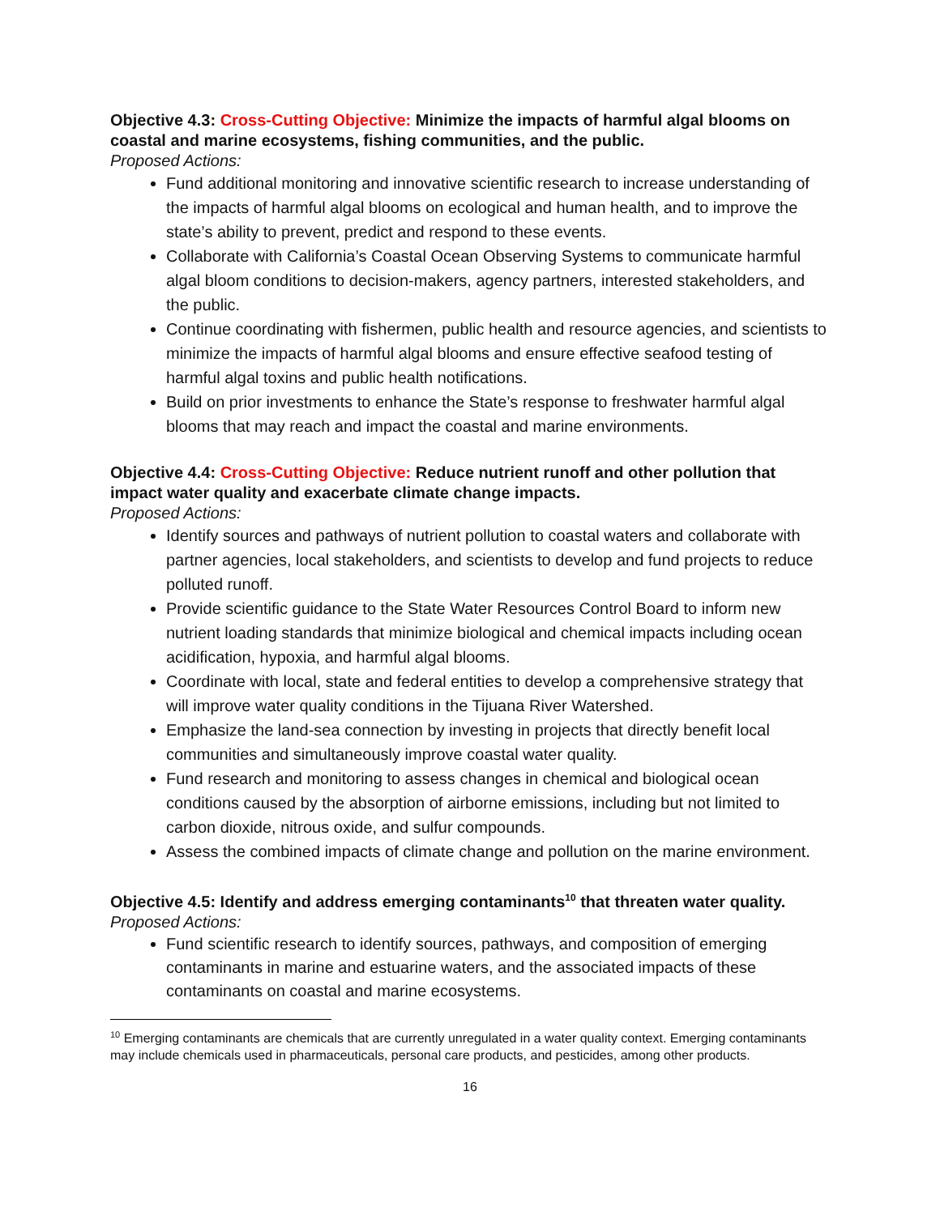Objective 4.3: Cross-Cutting Objective: Minimize the impacts of harmful algal blooms on coastal and marine ecosystems, fishing communities, and the public.
Proposed Actions:
Fund additional monitoring and innovative scientific research to increase understanding of the impacts of harmful algal blooms on ecological and human health, and to improve the state’s ability to prevent, predict and respond to these events.
Collaborate with California’s Coastal Ocean Observing Systems to communicate harmful algal bloom conditions to decision-makers, agency partners, interested stakeholders, and the public.
Continue coordinating with fishermen, public health and resource agencies, and scientists to minimize the impacts of harmful algal blooms and ensure effective seafood testing of harmful algal toxins and public health notifications.
Build on prior investments to enhance the State’s response to freshwater harmful algal blooms that may reach and impact the coastal and marine environments.
Objective 4.4: Cross-Cutting Objective: Reduce nutrient runoff and other pollution that impact water quality and exacerbate climate change impacts.
Proposed Actions:
Identify sources and pathways of nutrient pollution to coastal waters and collaborate with partner agencies, local stakeholders, and scientists to develop and fund projects to reduce polluted runoff.
Provide scientific guidance to the State Water Resources Control Board to inform new nutrient loading standards that minimize biological and chemical impacts including ocean acidification, hypoxia, and harmful algal blooms.
Coordinate with local, state and federal entities to develop a comprehensive strategy that will improve water quality conditions in the Tijuana River Watershed.
Emphasize the land-sea connection by investing in projects that directly benefit local communities and simultaneously improve coastal water quality.
Fund research and monitoring to assess changes in chemical and biological ocean conditions caused by the absorption of airborne emissions, including but not limited to carbon dioxide, nitrous oxide, and sulfur compounds.
Assess the combined impacts of climate change and pollution on the marine environment.
Objective 4.5: Identify and address emerging contaminants<sup>10</sup> that threaten water quality.
Proposed Actions:
Fund scientific research to identify sources, pathways, and composition of emerging contaminants in marine and estuarine waters, and the associated impacts of these contaminants on coastal and marine ecosystems.
<sup>10</sup> Emerging contaminants are chemicals that are currently unregulated in a water quality context. Emerging contaminants may include chemicals used in pharmaceuticals, personal care products, and pesticides, among other products.
16